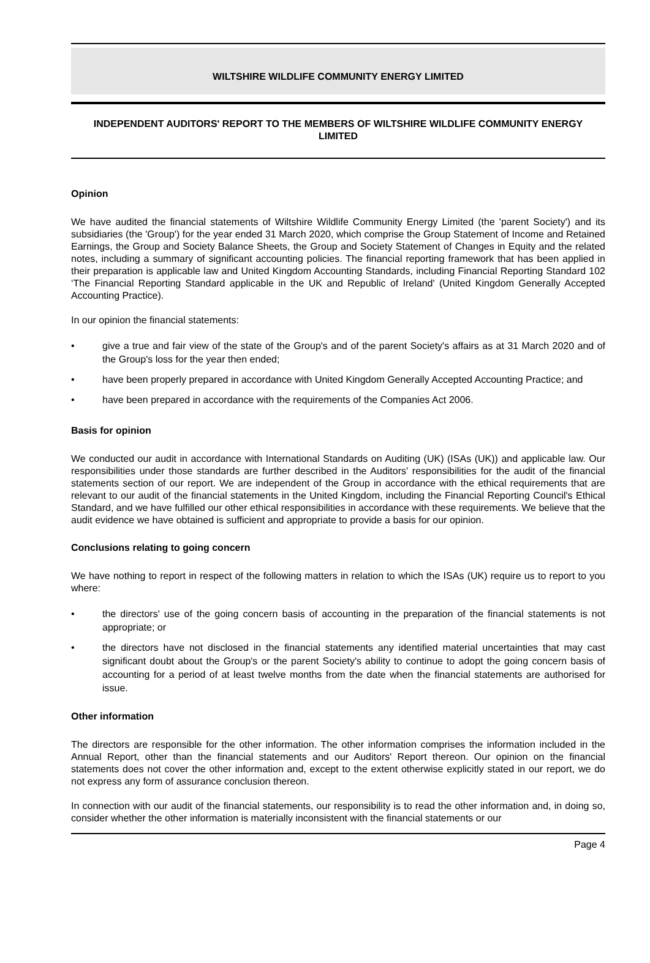WILTSHIRE WILDLIFE COMMUNITY ENERGY LIMITED
INDEPENDENT AUDITORS' REPORT TO THE MEMBERS OF WILTSHIRE WILDLIFE COMMUNITY ENERGY LIMITED
Opinion
We have audited the financial statements of Wiltshire Wildlife Community Energy Limited (the 'parent Society') and its subsidiaries (the 'Group') for the year ended 31 March 2020, which comprise the Group Statement of Income and Retained Earnings, the Group and Society Balance Sheets, the Group and Society Statement of Changes in Equity and the related notes, including a summary of significant accounting policies. The financial reporting framework that has been applied in their preparation is applicable law and United Kingdom Accounting Standards, including Financial Reporting Standard 102 ‘The Financial Reporting Standard applicable in the UK and Republic of Ireland' (United Kingdom Generally Accepted Accounting Practice).
In our opinion the financial statements:
• give a true and fair view of the state of the Group's and of the parent Society's affairs as at 31 March 2020 and of the Group's loss for the year then ended;
• have been properly prepared in accordance with United Kingdom Generally Accepted Accounting Practice; and
• have been prepared in accordance with the requirements of the Companies Act 2006.
Basis for opinion
We conducted our audit in accordance with International Standards on Auditing (UK) (ISAs (UK)) and applicable law. Our responsibilities under those standards are further described in the Auditors' responsibilities for the audit of the financial statements section of our report. We are independent of the Group in accordance with the ethical requirements that are relevant to our audit of the financial statements in the United Kingdom, including the Financial Reporting Council's Ethical Standard, and we have fulfilled our other ethical responsibilities in accordance with these requirements. We believe that the audit evidence we have obtained is sufficient and appropriate to provide a basis for our opinion.
Conclusions relating to going concern
We have nothing to report in respect of the following matters in relation to which the ISAs (UK) require us to report to you where:
• the directors' use of the going concern basis of accounting in the preparation of the financial statements is not appropriate; or
• the directors have not disclosed in the financial statements any identified material uncertainties that may cast significant doubt about the Group's or the parent Society's ability to continue to adopt the going concern basis of accounting for a period of at least twelve months from the date when the financial statements are authorised for issue.
Other information
The directors are responsible for the other information. The other information comprises the information included in the Annual Report, other than the financial statements and our Auditors' Report thereon. Our opinion on the financial statements does not cover the other information and, except to the extent otherwise explicitly stated in our report, we do not express any form of assurance conclusion thereon.
In connection with our audit of the financial statements, our responsibility is to read the other information and, in doing so, consider whether the other information is materially inconsistent with the financial statements or our
Page 4